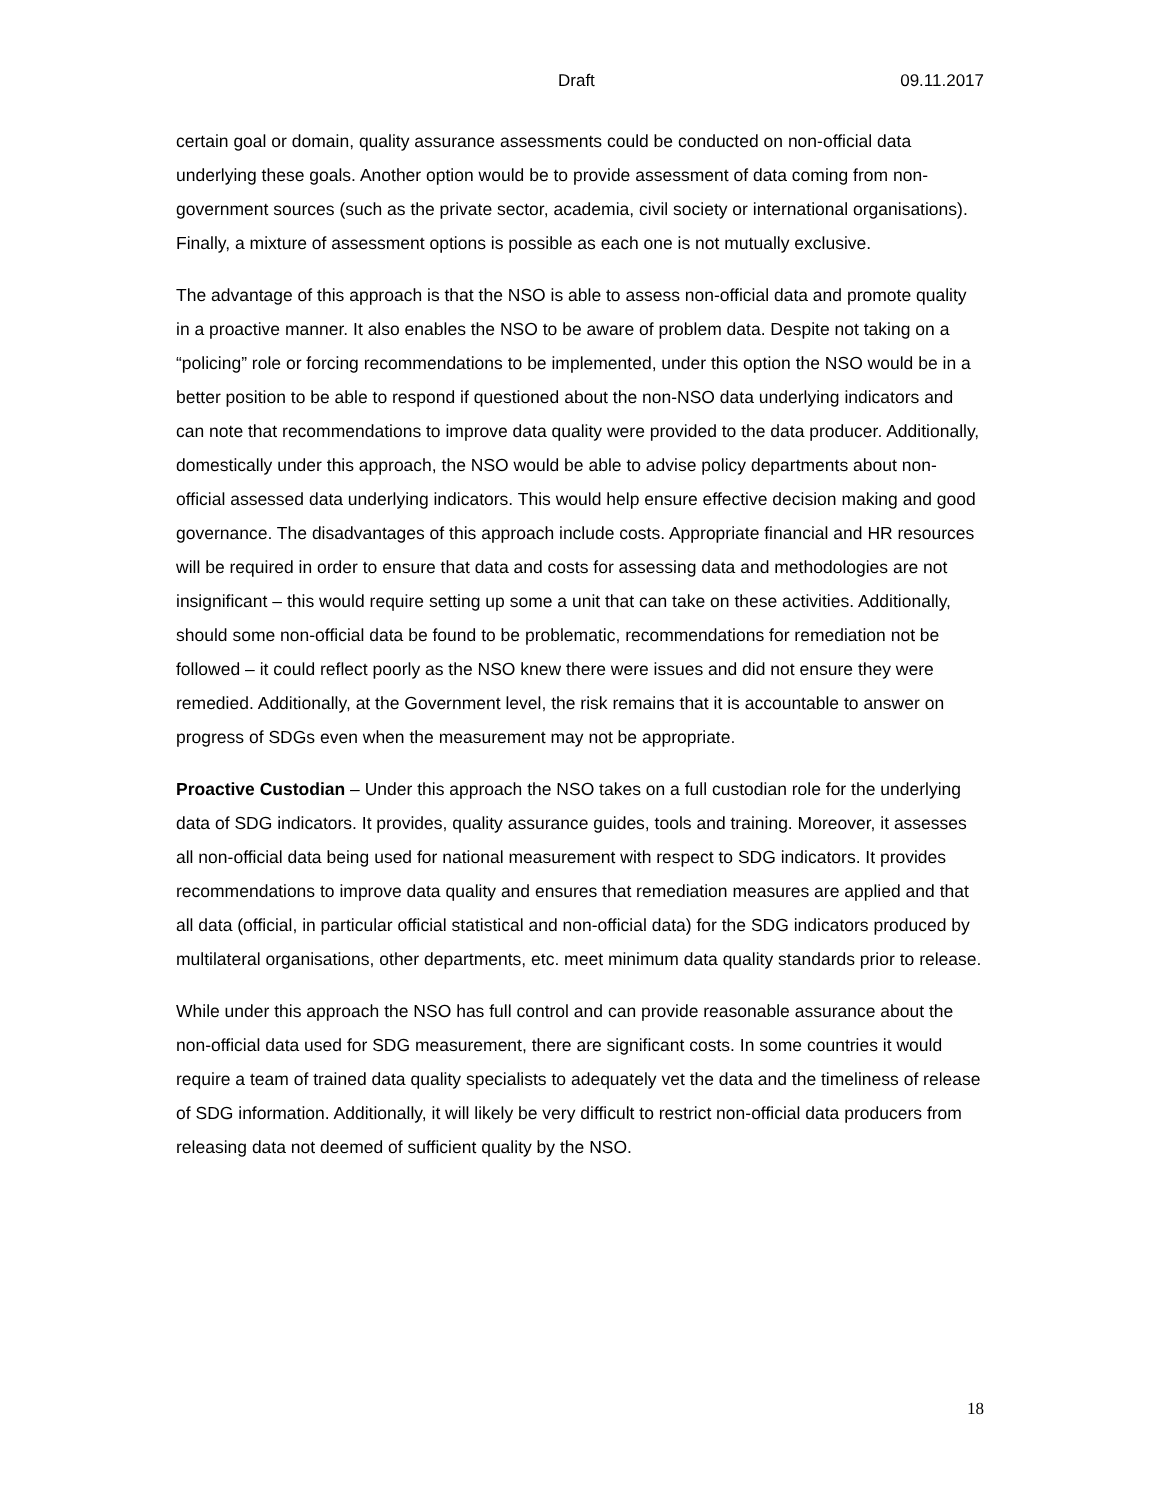Draft 09.11.2017
certain goal or domain, quality assurance assessments could be conducted on non-official data underlying these goals. Another option would be to provide assessment of data coming from non-government sources (such as the private sector, academia, civil society or international organisations). Finally, a mixture of assessment options is possible as each one is not mutually exclusive.
The advantage of this approach is that the NSO is able to assess non-official data and promote quality in a proactive manner. It also enables the NSO to be aware of problem data. Despite not taking on a “policing” role or forcing recommendations to be implemented, under this option the NSO would be in a better position to be able to respond if questioned about the non-NSO data underlying indicators and can note that recommendations to improve data quality were provided to the data producer. Additionally, domestically under this approach, the NSO would be able to advise policy departments about non-official assessed data underlying indicators. This would help ensure effective decision making and good governance. The disadvantages of this approach include costs. Appropriate financial and HR resources will be required in order to ensure that data and costs for assessing data and methodologies are not insignificant – this would require setting up some a unit that can take on these activities. Additionally, should some non-official data be found to be problematic, recommendations for remediation not be followed – it could reflect poorly as the NSO knew there were issues and did not ensure they were remedied. Additionally, at the Government level, the risk remains that it is accountable to answer on progress of SDGs even when the measurement may not be appropriate.
Proactive Custodian – Under this approach the NSO takes on a full custodian role for the underlying data of SDG indicators. It provides, quality assurance guides, tools and training. Moreover, it assesses all non-official data being used for national measurement with respect to SDG indicators. It provides recommendations to improve data quality and ensures that remediation measures are applied and that all data (official, in particular official statistical and non-official data) for the SDG indicators produced by multilateral organisations, other departments, etc. meet minimum data quality standards prior to release.
While under this approach the NSO has full control and can provide reasonable assurance about the non-official data used for SDG measurement, there are significant costs. In some countries it would require a team of trained data quality specialists to adequately vet the data and the timeliness of release of SDG information. Additionally, it will likely be very difficult to restrict non-official data producers from releasing data not deemed of sufficient quality by the NSO.
18